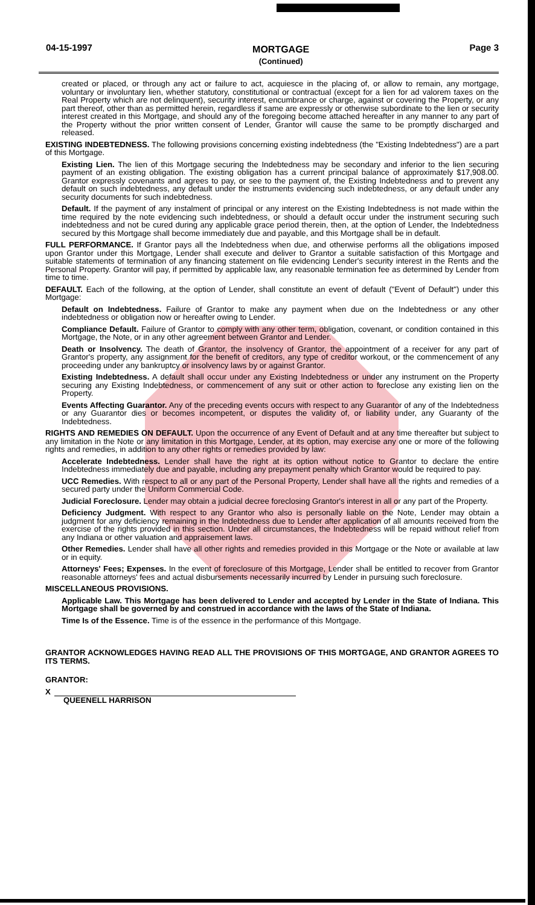04-15-1997
MORTGAGE
(Continued)
Page 3
created or placed, or through any act or failure to act, acquiesce in the placing of, or allow to remain, any mortgage, voluntary or involuntary lien, whether statutory, constitutional or contractual (except for a lien for ad valorem taxes on the Real Property which are not delinquent), security interest, encumbrance or charge, against or covering the Property, or any part thereof, other than as permitted herein, regardless if same are expressly or otherwise subordinate to the lien or security interest created in this Mortgage, and should any of the foregoing become attached hereafter in any manner to any part of the Property without the prior written consent of Lender, Grantor will cause the same to be promptly discharged and released.
EXISTING INDEBTEDNESS. The following provisions concerning existing indebtedness (the "Existing Indebtedness") are a part of this Mortgage.
Existing Lien. The lien of this Mortgage securing the Indebtedness may be secondary and inferior to the lien securing payment of an existing obligation. The existing obligation has a current principal balance of approximately $17,908.00. Grantor expressly covenants and agrees to pay, or see to the payment of, the Existing Indebtedness and to prevent any default on such indebtedness, any default under the instruments evidencing such indebtedness, or any default under any security documents for such indebtedness.
Default. If the payment of any instalment of principal or any interest on the Existing Indebtedness is not made within the time required by the note evidencing such indebtedness, or should a default occur under the instrument securing such indebtedness and not be cured during any applicable grace period therein, then, at the option of Lender, the Indebtedness secured by this Mortgage shall become immediately due and payable, and this Mortgage shall be in default.
FULL PERFORMANCE. If Grantor pays all the Indebtedness when due, and otherwise performs all the obligations imposed upon Grantor under this Mortgage, Lender shall execute and deliver to Grantor a suitable satisfaction of this Mortgage and suitable statements of termination of any financing statement on file evidencing Lender's security interest in the Rents and the Personal Property. Grantor will pay, if permitted by applicable law, any reasonable termination fee as determined by Lender from time to time.
DEFAULT. Each of the following, at the option of Lender, shall constitute an event of default ("Event of Default") under this Mortgage:
Default on Indebtedness. Failure of Grantor to make any payment when due on the Indebtedness or any other indebtedness or obligation now or hereafter owing to Lender.
Compliance Default. Failure of Grantor to comply with any other term, obligation, covenant, or condition contained in this Mortgage, the Note, or in any other agreement between Grantor and Lender.
Death or Insolvency. The death of Grantor, the insolvency of Grantor, the appointment of a receiver for any part of Grantor's property, any assignment for the benefit of creditors, any type of creditor workout, or the commencement of any proceeding under any bankruptcy or insolvency laws by or against Grantor.
Existing Indebtedness. A default shall occur under any Existing Indebtedness or under any instrument on the Property securing any Existing Indebtedness, or commencement of any suit or other action to foreclose any existing lien on the Property.
Events Affecting Guarantor. Any of the preceding events occurs with respect to any Guarantor of any of the Indebtedness or any Guarantor dies or becomes incompetent, or disputes the validity of, or liability under, any Guaranty of the Indebtedness.
RIGHTS AND REMEDIES ON DEFAULT. Upon the occurrence of any Event of Default and at any time thereafter but subject to any limitation in the Note or any limitation in this Mortgage, Lender, at its option, may exercise any one or more of the following rights and remedies, in addition to any other rights or remedies provided by law:
Accelerate Indebtedness. Lender shall have the right at its option without notice to Grantor to declare the entire Indebtedness immediately due and payable, including any prepayment penalty which Grantor would be required to pay.
UCC Remedies. With respect to all or any part of the Personal Property, Lender shall have all the rights and remedies of a secured party under the Uniform Commercial Code.
Judicial Foreclosure. Lender may obtain a judicial decree foreclosing Grantor's interest in all or any part of the Property.
Deficiency Judgment. With respect to any Grantor who also is personally liable on the Note, Lender may obtain a judgment for any deficiency remaining in the Indebtedness due to Lender after application of all amounts received from the exercise of the rights provided in this section. Under all circumstances, the Indebtedness will be repaid without relief from any Indiana or other valuation and appraisement laws.
Other Remedies. Lender shall have all other rights and remedies provided in this Mortgage or the Note or available at law or in equity.
Attorneys' Fees; Expenses. In the event of foreclosure of this Mortgage, Lender shall be entitled to recover from Grantor reasonable attorneys' fees and actual disbursements necessarily incurred by Lender in pursuing such foreclosure.
MISCELLANEOUS PROVISIONS.
Applicable Law. This Mortgage has been delivered to Lender and accepted by Lender in the State of Indiana. This Mortgage shall be governed by and construed in accordance with the laws of the State of Indiana.
Time Is of the Essence. Time is of the essence in the performance of this Mortgage.
GRANTOR ACKNOWLEDGES HAVING READ ALL THE PROVISIONS OF THIS MORTGAGE, AND GRANTOR AGREES TO ITS TERMS.
GRANTOR:
X
QUEENELL HARRISON